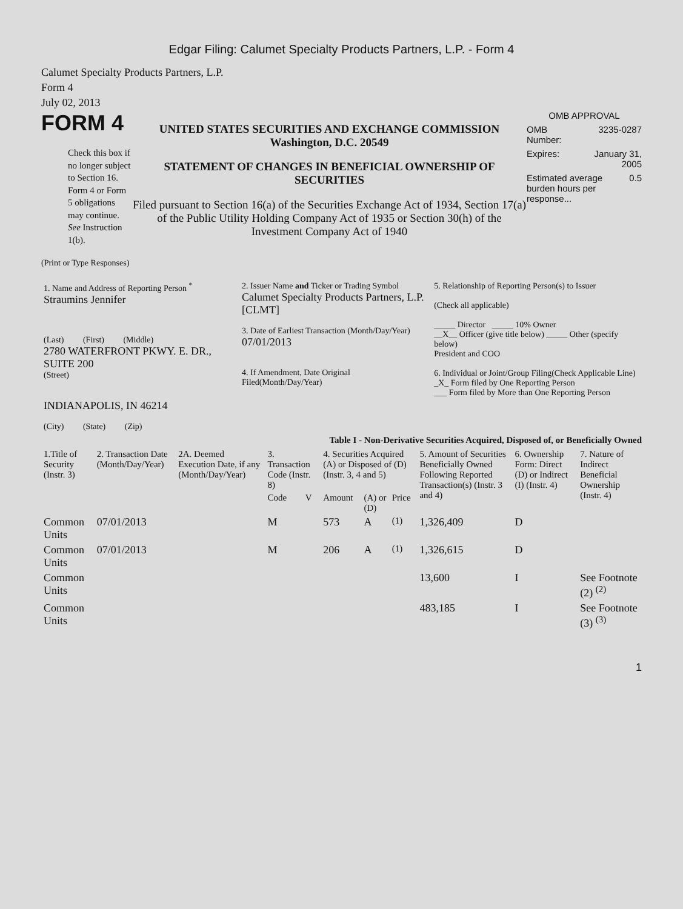Edgar Filing: Calumet Specialty Products Partners, L.P. - Form 4
Calumet Specialty Products Partners, L.P.
Form 4
July 02, 2013
FORM 4
Check this box if no longer subject to Section 16. Form 4 or Form 5 obligations may continue. See Instruction 1(b).
UNITED STATES SECURITIES AND EXCHANGE COMMISSION
Washington, D.C. 20549
STATEMENT OF CHANGES IN BENEFICIAL OWNERSHIP OF SECURITIES
Filed pursuant to Section 16(a) of the Securities Exchange Act of 1934, Section 17(a) of the Public Utility Holding Company Act of 1935 or Section 30(h) of the Investment Company Act of 1940
OMB APPROVAL
OMB
Number: 3235-0287
Expires: January 31,
2005
Estimated average burden hours per response... 0.5
(Print or Type Responses)
| 1. Name and Address of Reporting Person <sup>*</sup> Straumins Jennifer (Last) (First) (Middle) 2780 WATERFRONT PKWY. E. DR., SUITE 200 (Street) INDIANAPOLIS, IN 46214 (City) (State) (Zip) | 2. Issuer Name and Ticker or Trading Symbol Calumet Specialty Products Partners, L.P. [CLMT] 3. Date of Earliest Transaction (Month/Day/Year) 07/01/2013 4. If Amendment, Date Original Filed(Month/Day/Year) | 5. Relationship of Reporting Person(s) to Issuer (Check all applicable) _____ Director _____ 10% Owner __X__ Officer (give title below) _____ Other (specify below) President and COO 6. Individual or Joint/Group Filing(Check Applicable Line) _X_ Form filed by One Reporting Person ___ Form filed by More than One Reporting Person |
Table I - Non-Derivative Securities Acquired, Disposed of, or Beneficially Owned
| 1.Title of Security (Instr. 3) | 2. Transaction Date (Month/Day/Year) | 2A. Deemed Execution Date, if any (Month/Day/Year) | 3. Transaction Code (Instr. 8) | | 4. Securities Acquired (A) or Disposed of (D) (Instr. 3, 4 and 5) | | | 5. Amount of Securities Beneficially Owned Following Reported Transaction(s) (Instr. 3 and 4) | 6. Ownership Form: Direct (D) or Indirect (I) (Instr. 4) | 7. Nature of Indirect Beneficial Ownership (Instr. 4) |
| --- | --- | --- | --- | --- | --- | --- | --- | --- | --- | --- |
| | | | Code | V | Amount | (A) or (D) | Price | | | |
| Common Units | 07/01/2013 | | M | | 573 | A | <sup>(1)</sup> | 1,326,409 | D | |
| Common Units | 07/01/2013 | | M | | 206 | A | <sup>(1)</sup> | 1,326,615 | D | |
| Common Units | | | | | | | | 13,600 | I | See Footnote (2) <sup>(2)</sup> |
| Common Units | | | | | | | | 483,185 | I | See Footnote (3) <sup>(3)</sup> |
1